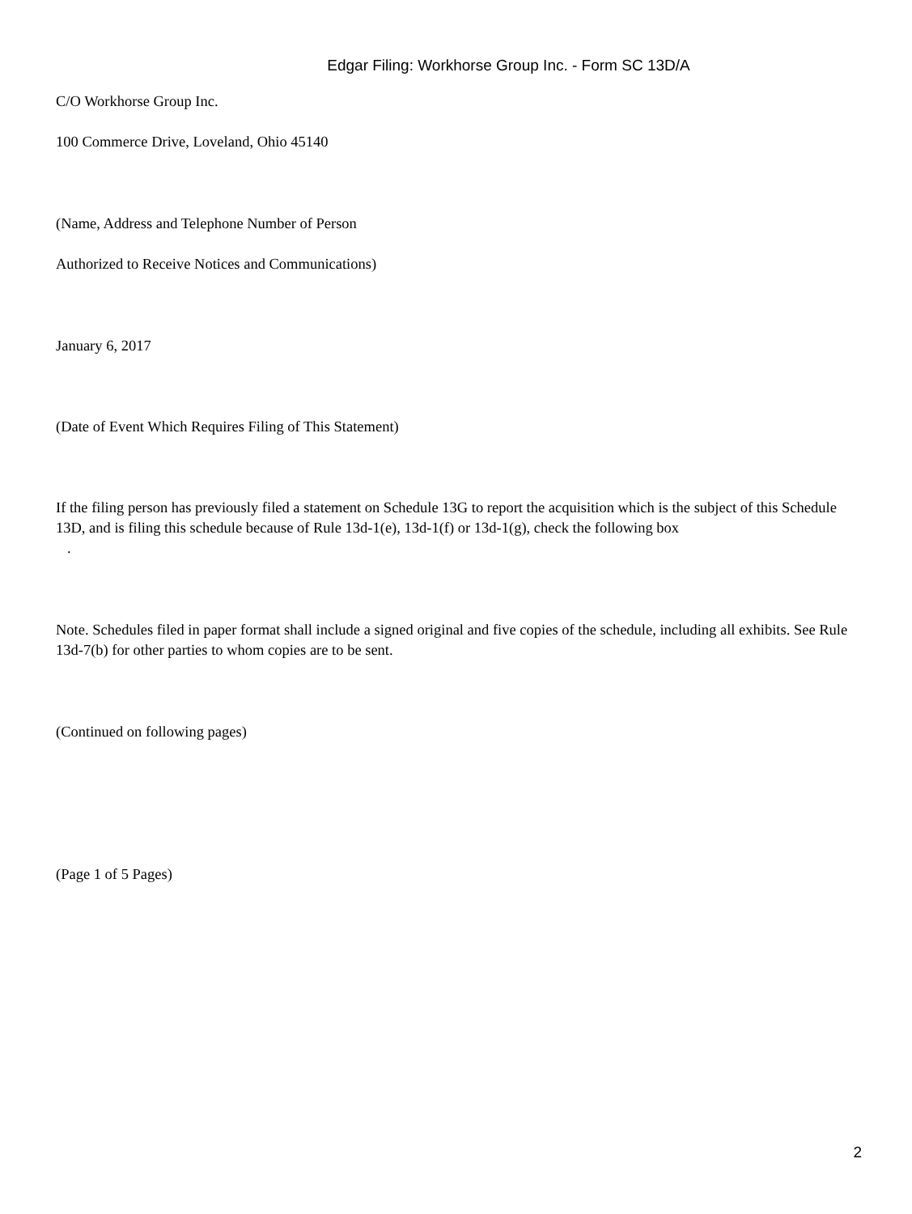Edgar Filing: Workhorse Group Inc. - Form SC 13D/A
C/O Workhorse Group Inc.
100 Commerce Drive, Loveland, Ohio 45140
(Name, Address and Telephone Number of Person
Authorized to Receive Notices and Communications)
January 6, 2017
(Date of Event Which Requires Filing of This Statement)
If the filing person has previously filed a statement on Schedule 13G to report the acquisition which is the subject of this Schedule 13D, and is filing this schedule because of Rule 13d-1(e), 13d-1(f) or 13d-1(g), check the following box
.
Note. Schedules filed in paper format shall include a signed original and five copies of the schedule, including all exhibits. See Rule 13d-7(b) for other parties to whom copies are to be sent.
(Continued on following pages)
(Page 1 of 5 Pages)
2